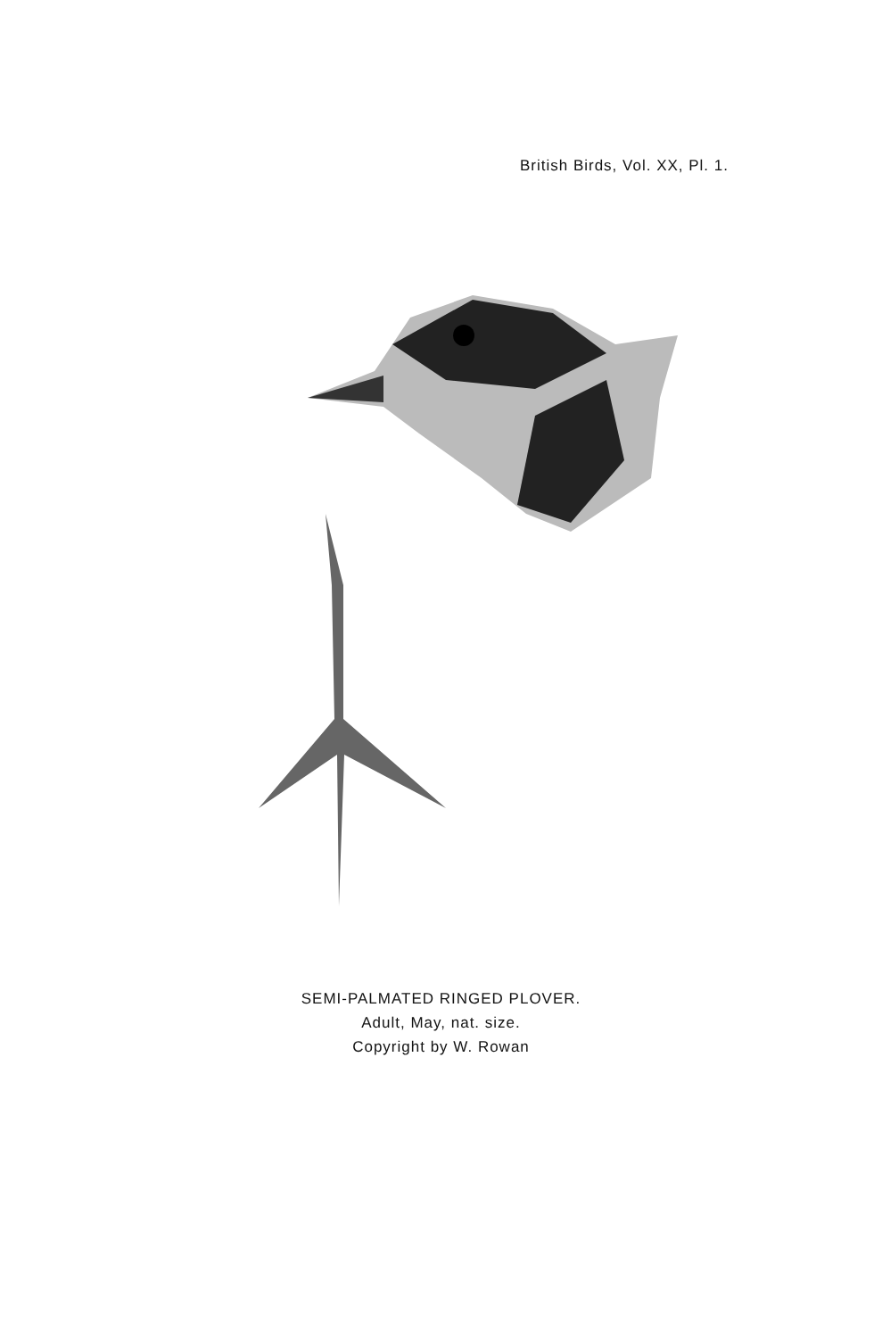British Birds, Vol. XX, Pl. 1.
SEMI-PALMATED RINGED PLOVER.
Adult, May, nat. size.
Copyright by W. Rowan